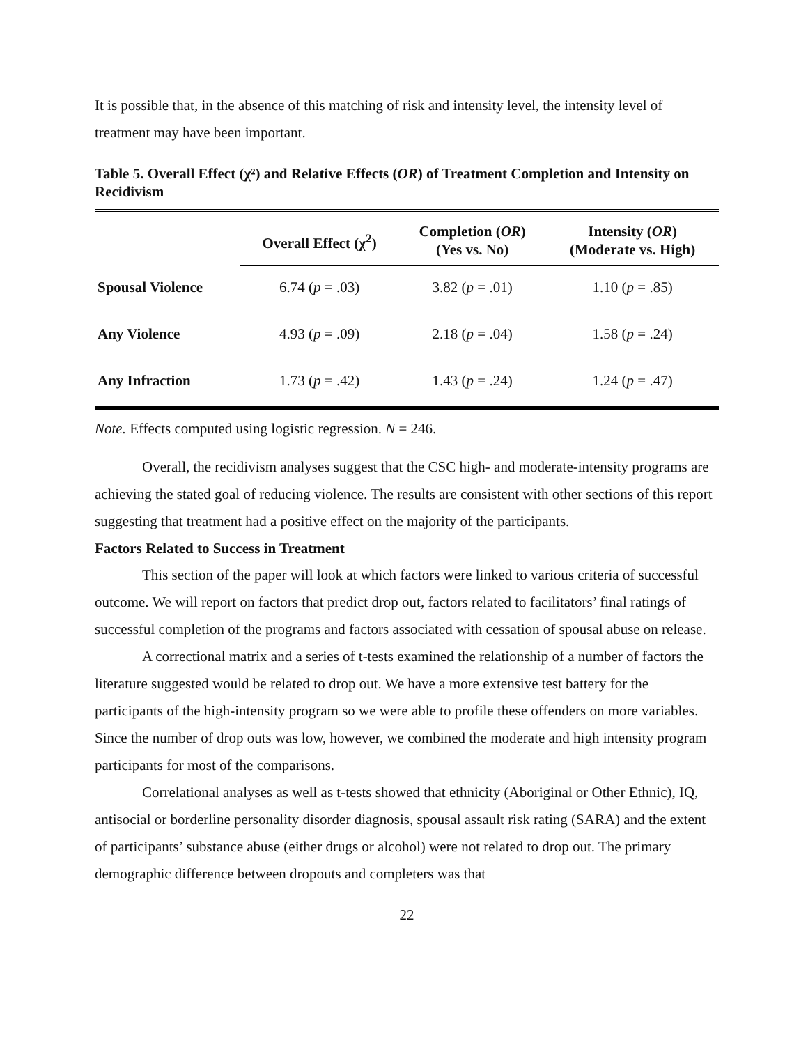It is possible that, in the absence of this matching of risk and intensity level, the intensity level of treatment may have been important.
Table 5. Overall Effect (χ²) and Relative Effects (OR) of Treatment Completion and Intensity on Recidivism
| | Overall Effect (χ<sup>2</sup>) | Completion ( OR ) (Yes vs. No) | Intensity ( OR ) (Moderate vs. High) |
| --- | --- | --- | --- |
| Spousal Violence | 6.74 ( p = .03) | 3.82 ( p = .01) | 1.10 ( p = .85) |
| Any Violence | 4.93 ( p = .09) | 2.18 ( p = .04) | 1.58 ( p = .24) |
| Any Infraction | 1.73 ( p = .42) | 1.43 ( p = .24) | 1.24 ( p = .47) |
Note. Effects computed using logistic regression. N = 246.
Overall, the recidivism analyses suggest that the CSC high- and moderate-intensity programs are achieving the stated goal of reducing violence. The results are consistent with other sections of this report suggesting that treatment had a positive effect on the majority of the participants.
Factors Related to Success in Treatment
This section of the paper will look at which factors were linked to various criteria of successful outcome. We will report on factors that predict drop out, factors related to facilitators’ final ratings of successful completion of the programs and factors associated with cessation of spousal abuse on release.
A correctional matrix and a series of t-tests examined the relationship of a number of factors the literature suggested would be related to drop out. We have a more extensive test battery for the participants of the high-intensity program so we were able to profile these offenders on more variables. Since the number of drop outs was low, however, we combined the moderate and high intensity program participants for most of the comparisons.
Correlational analyses as well as t-tests showed that ethnicity (Aboriginal or Other Ethnic), IQ, antisocial or borderline personality disorder diagnosis, spousal assault risk rating (SARA) and the extent of participants’ substance abuse (either drugs or alcohol) were not related to drop out. The primary demographic difference between dropouts and completers was that
22